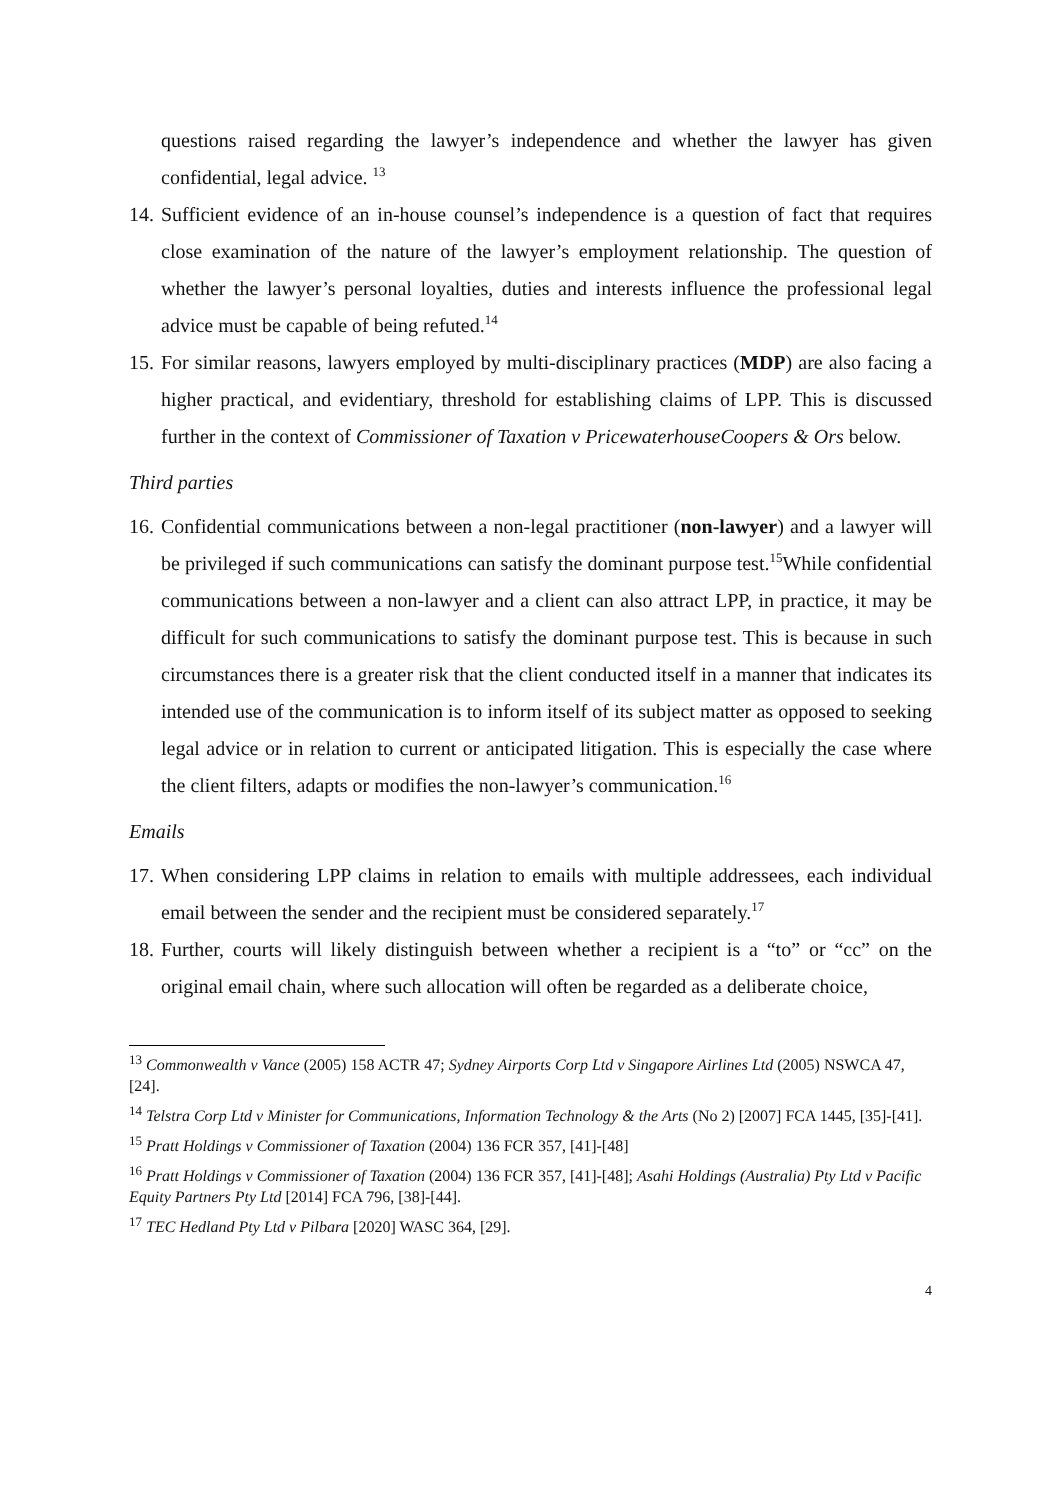questions raised regarding the lawyer’s independence and whether the lawyer has given confidential, legal advice. <sup>13</sup>
14.
Sufficient evidence of an in-house counsel’s independence is a question of fact that requires close examination of the nature of the lawyer’s employment relationship. The question of whether the lawyer’s personal loyalties, duties and interests influence the professional legal advice must be capable of being refuted.<sup>14</sup>
15.
For similar reasons, lawyers employed by multi-disciplinary practices (MDP) are also facing a higher practical, and evidentiary, threshold for establishing claims of LPP. This is discussed further in the context of Commissioner of Taxation v PricewaterhouseCoopers & Ors below.
Third parties
16.
Confidential communications between a non-legal practitioner (non-lawyer) and a lawyer will be privileged if such communications can satisfy the dominant purpose test.<sup>15</sup>While confidential communications between a non-lawyer and a client can also attract LPP, in practice, it may be difficult for such communications to satisfy the dominant purpose test. This is because in such circumstances there is a greater risk that the client conducted itself in a manner that indicates its intended use of the communication is to inform itself of its subject matter as opposed to seeking legal advice or in relation to current or anticipated litigation. This is especially the case where the client filters, adapts or modifies the non-lawyer’s communication.<sup>16</sup>
Emails
17.
When considering LPP claims in relation to emails with multiple addressees, each individual email between the sender and the recipient must be considered separately.<sup>17</sup>
18.
Further, courts will likely distinguish between whether a recipient is a “to” or “cc” on the original email chain, where such allocation will often be regarded as a deliberate choice,
<sup>13</sup> Commonwealth v Vance (2005) 158 ACTR 47; Sydney Airports Corp Ltd v Singapore Airlines Ltd (2005) NSWCA 47, [24].
<sup>14</sup> Telstra Corp Ltd v Minister for Communications, Information Technology & the Arts (No 2) [2007] FCA 1445, [35]-[41].
<sup>15</sup> Pratt Holdings v Commissioner of Taxation (2004) 136 FCR 357, [41]-[48]
<sup>16</sup> Pratt Holdings v Commissioner of Taxation (2004) 136 FCR 357, [41]-[48]; Asahi Holdings (Australia) Pty Ltd v Pacific Equity Partners Pty Ltd [2014] FCA 796, [38]-[44].
<sup>17</sup> TEC Hedland Pty Ltd v Pilbara [2020] WASC 364, [29].
4